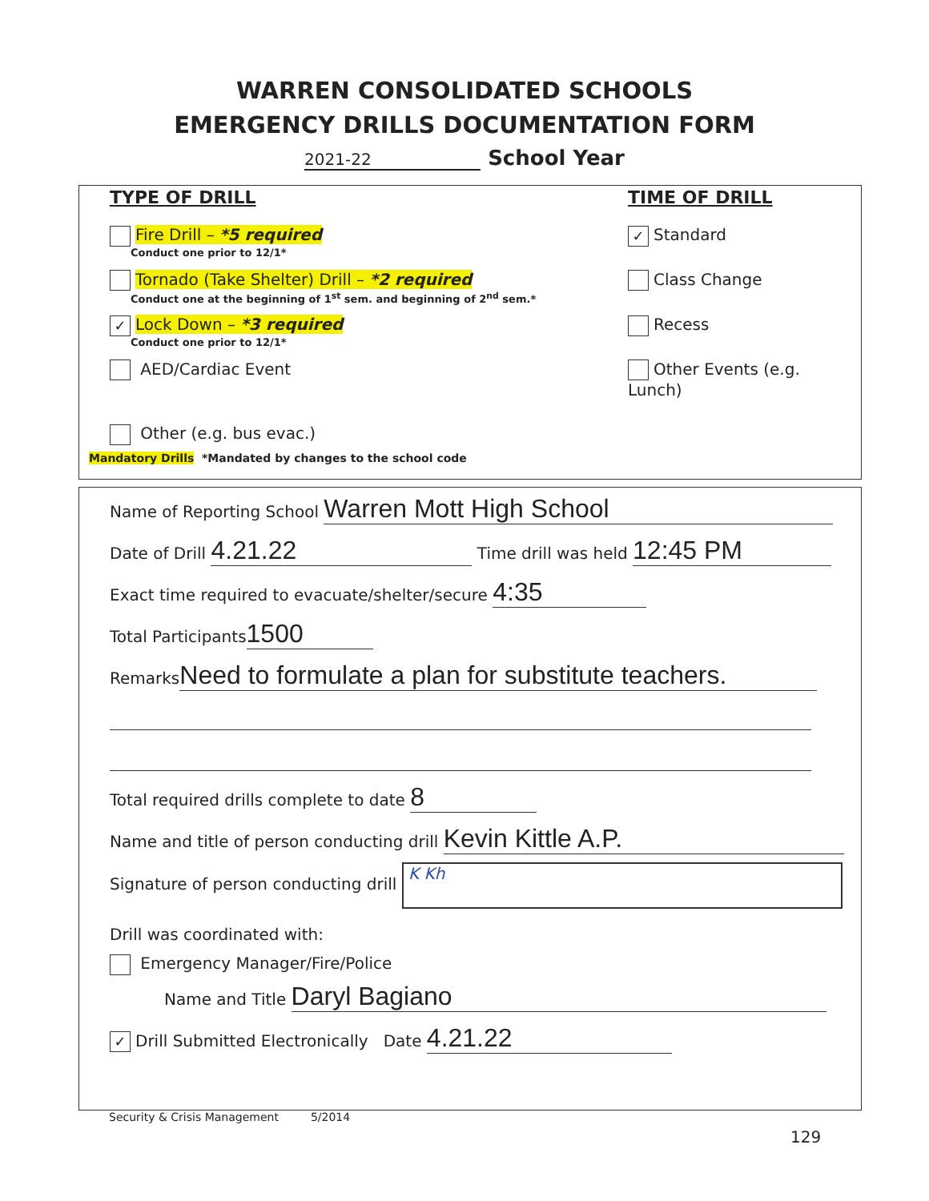WARREN CONSOLIDATED SCHOOLS
EMERGENCY DRILLS DOCUMENTATION FORM
2021-22 School Year
TYPE OF DRILL TIME OF DRILL
Fire Drill – *5 required
Conduct one prior to 12/1*
✓ Standard
Tornado (Take Shelter) Drill – *2 required
Conduct one at the beginning of 1<sup>st</sup> sem. and beginning of 2<sup>nd</sup> sem.*
Class Change
✓ Lock Down – *3 required
Conduct one prior to 12/1*
Recess
AED/Cardiac Event Other Events (e.g. Lunch)
Other (e.g. bus evac.)
Mandatory Drills *Mandated by changes to the school code
Name of Reporting School Warren Mott High School
Date of Drill 4.21.22 Time drill was held 12:45 PM
Exact time required to evacuate/shelter/secure 4:35
Total Participants 1500
Remarks Need to formulate a plan for substitute teachers.
Total required drills complete to date 8
Name and title of person conducting drill Kevin Kittle A.P.
Signature of person conducting drill K Kh
Drill was coordinated with:
Emergency Manager/Fire/Police
Name and Title Daryl Bagiano
✓ Drill Submitted Electronically Date 4.21.22
Security & Crisis Management 5/2014
129